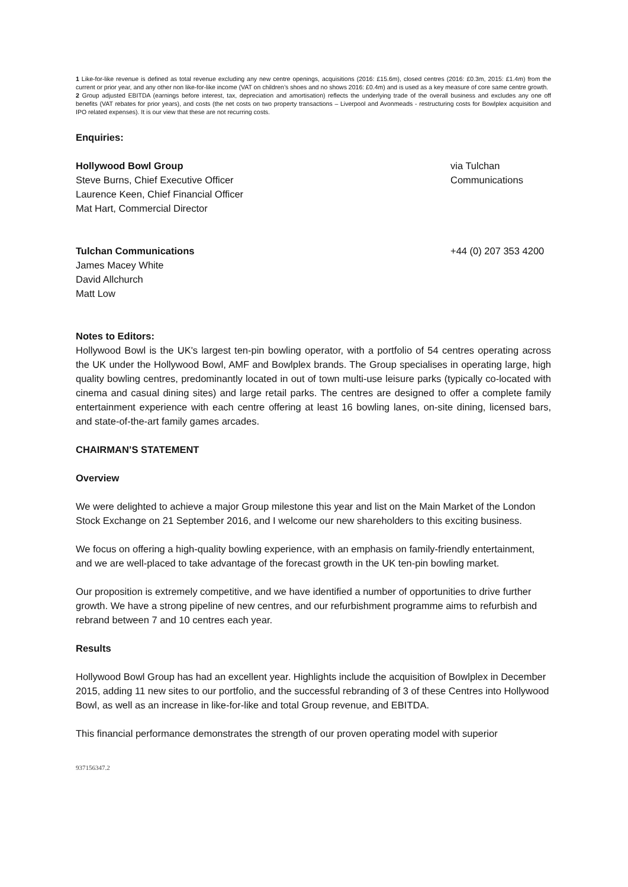1 Like-for-like revenue is defined as total revenue excluding any new centre openings, acquisitions (2016: £15.6m), closed centres (2016: £0.3m, 2015: £1.4m) from the current or prior year, and any other non like-for-like income (VAT on children’s shoes and no shows 2016: £0.4m) and is used as a key measure of core same centre growth.
2 Group adjusted EBITDA (earnings before interest, tax, depreciation and amortisation) reflects the underlying trade of the overall business and excludes any one off benefits (VAT rebates for prior years), and costs (the net costs on two property transactions – Liverpool and Avonmeads - restructuring costs for Bowlplex acquisition and IPO related expenses). It is our view that these are not recurring costs.
Enquiries:
Hollywood Bowl Group
Steve Burns, Chief Executive Officer
Laurence Keen, Chief Financial Officer
Mat Hart, Commercial Director
via Tulchan
Communications
Tulchan Communications
James Macey White
David Allchurch
Matt Low
+44 (0) 207 353 4200
Notes to Editors:
Hollywood Bowl is the UK's largest ten-pin bowling operator, with a portfolio of 54 centres operating across the UK under the Hollywood Bowl, AMF and Bowlplex brands. The Group specialises in operating large, high quality bowling centres, predominantly located in out of town multi-use leisure parks (typically co-located with cinema and casual dining sites) and large retail parks. The centres are designed to offer a complete family entertainment experience with each centre offering at least 16 bowling lanes, on-site dining, licensed bars, and state-of-the-art family games arcades.
CHAIRMAN’S STATEMENT
Overview
We were delighted to achieve a major Group milestone this year and list on the Main Market of the London Stock Exchange on 21 September 2016, and I welcome our new shareholders to this exciting business.
We focus on offering a high-quality bowling experience, with an emphasis on family-friendly entertainment, and we are well-placed to take advantage of the forecast growth in the UK ten-pin bowling market.
Our proposition is extremely competitive, and we have identified a number of opportunities to drive further growth. We have a strong pipeline of new centres, and our refurbishment programme aims to refurbish and rebrand between 7 and 10 centres each year.
Results
Hollywood Bowl Group has had an excellent year. Highlights include the acquisition of Bowlplex in December 2015, adding 11 new sites to our portfolio, and the successful rebranding of 3 of these Centres into Hollywood Bowl, as well as an increase in like-for-like and total Group revenue, and EBITDA.
This financial performance demonstrates the strength of our proven operating model with superior
937156347.2